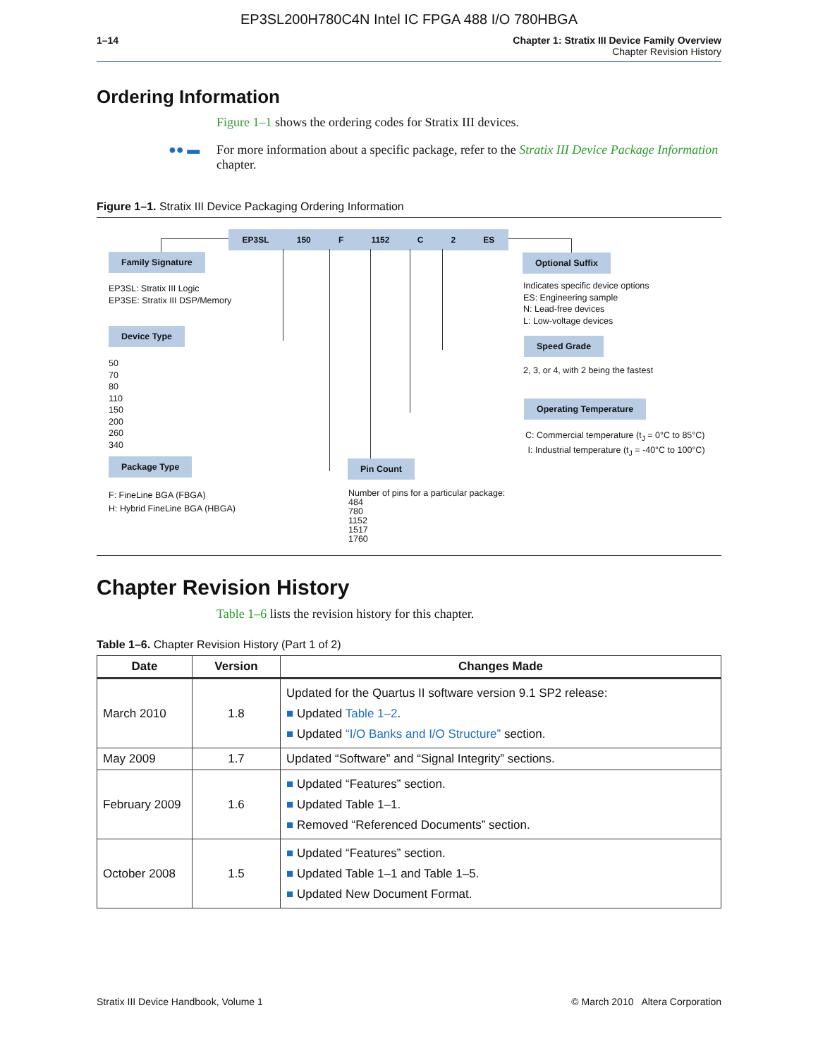EP3SL200H780C4N Intel IC FPGA 488 I/O 780HBGA
1–14 Chapter 1: Stratix III Device Family Overview
Chapter Revision History
Ordering Information
Figure 1–1 shows the ordering codes for Stratix III devices.
●● ▬ For more information about a specific package, refer to the Stratix III Device Package Information chapter.
Figure 1–1. Stratix III Device Packaging Ordering Information
EP3SL 150 F 1152 C 2 ES
Family Signature
EP3SL: Stratix III Logic
EP3SE: Stratix III DSP/Memory
Device Type
50
70
80
110
150
200
260
340
Package Type
F: FineLine BGA (FBGA)
H: Hybrid FineLine BGA (HBGA)
Pin Count
Number of pins for a particular package:
484
780
1152
1517
1760
Optional Suffix
Indicates specific device options
ES: Engineering sample
N: Lead-free devices
L: Low-voltage devices
Speed Grade
2, 3, or 4, with 2 being the fastest
Operating Temperature
C: Commercial temperature (t<sub>J</sub> = 0°C to 85°C)
I: Industrial temperature (t<sub>J</sub> = -40°C to 100°C)
Chapter Revision History
Table 1–6 lists the revision history for this chapter.
Table 1–6. Chapter Revision History (Part 1 of 2)
| Date | Version | Changes Made |
| --- | --- | --- |
| March 2010 | 1.8 | Updated for the Quartus II software version 9.1 SP2 release: ■ Updated Table 1–2 . ■ Updated “I/O Banks and I/O Structure” section. |
| May 2009 | 1.7 | Updated “Software” and “Signal Integrity” sections. |
| February 2009 | 1.6 | ■ Updated “Features” section. ■ Updated Table 1–1. ■ Removed “Referenced Documents” section. |
| October 2008 | 1.5 | ■ Updated “Features” section. ■ Updated Table 1–1 and Table 1–5. ■ Updated New Document Format. |
Stratix III Device Handbook, Volume 1 © March 2010 Altera Corporation